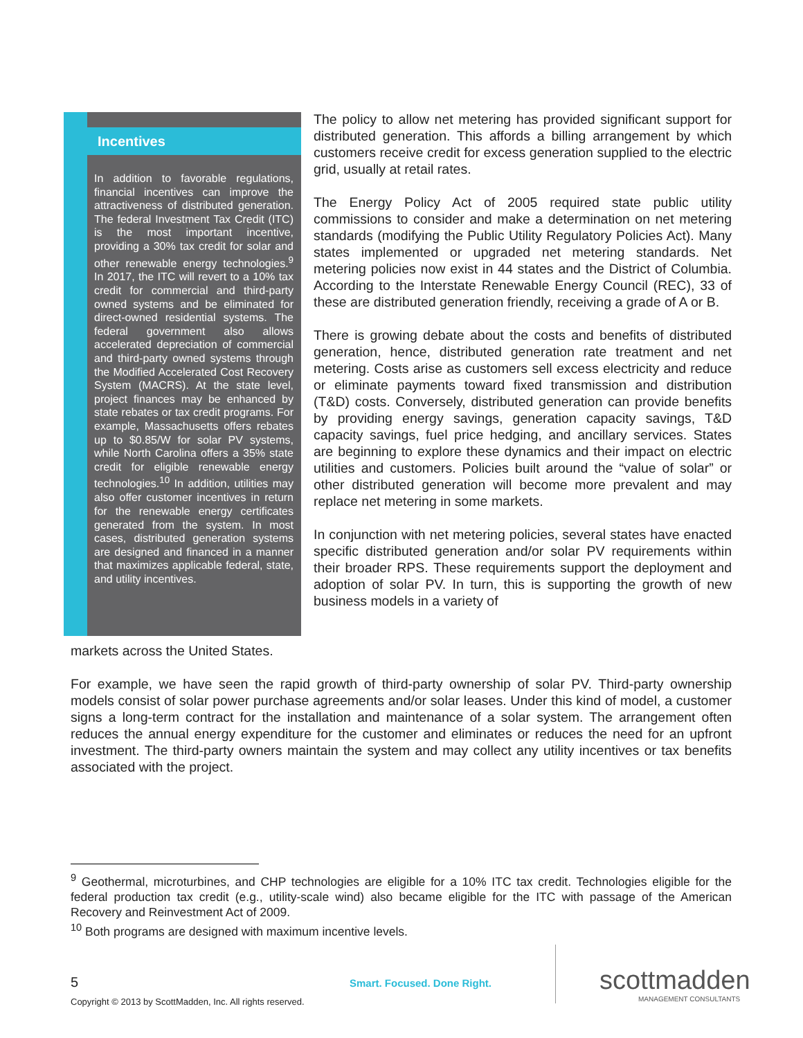Incentives
In addition to favorable regulations, financial incentives can improve the attractiveness of distributed generation. The federal Investment Tax Credit (ITC) is the most important incentive, providing a 30% tax credit for solar and other renewable energy technologies.<sup>9</sup> In 2017, the ITC will revert to a 10% tax credit for commercial and third-party owned systems and be eliminated for direct-owned residential systems. The federal government also allows accelerated depreciation of commercial and third-party owned systems through the Modified Accelerated Cost Recovery System (MACRS). At the state level, project finances may be enhanced by state rebates or tax credit programs. For example, Massachusetts offers rebates up to $0.85/W for solar PV systems, while North Carolina offers a 35% state credit for eligible renewable energy technologies.<sup>10</sup> In addition, utilities may also offer customer incentives in return for the renewable energy certificates generated from the system. In most cases, distributed generation systems are designed and financed in a manner that maximizes applicable federal, state, and utility incentives.
The policy to allow net metering has provided significant support for distributed generation. This affords a billing arrangement by which customers receive credit for excess generation supplied to the electric grid, usually at retail rates.
The Energy Policy Act of 2005 required state public utility commissions to consider and make a determination on net metering standards (modifying the Public Utility Regulatory Policies Act). Many states implemented or upgraded net metering standards. Net metering policies now exist in 44 states and the District of Columbia. According to the Interstate Renewable Energy Council (REC), 33 of these are distributed generation friendly, receiving a grade of A or B.
There is growing debate about the costs and benefits of distributed generation, hence, distributed generation rate treatment and net metering. Costs arise as customers sell excess electricity and reduce or eliminate payments toward fixed transmission and distribution (T&D) costs. Conversely, distributed generation can provide benefits by providing energy savings, generation capacity savings, T&D capacity savings, fuel price hedging, and ancillary services. States are beginning to explore these dynamics and their impact on electric utilities and customers. Policies built around the “value of solar” or other distributed generation will become more prevalent and may replace net metering in some markets.
In conjunction with net metering policies, several states have enacted specific distributed generation and/or solar PV requirements within their broader RPS. These requirements support the deployment and adoption of solar PV. In turn, this is supporting the growth of new business models in a variety of
markets across the United States.
For example, we have seen the rapid growth of third-party ownership of solar PV. Third-party ownership models consist of solar power purchase agreements and/or solar leases. Under this kind of model, a customer signs a long-term contract for the installation and maintenance of a solar system. The arrangement often reduces the annual energy expenditure for the customer and eliminates or reduces the need for an upfront investment. The third-party owners maintain the system and may collect any utility incentives or tax benefits associated with the project.
<sup>9</sup> Geothermal, microturbines, and CHP technologies are eligible for a 10% ITC tax credit. Technologies eligible for the federal production tax credit (e.g., utility-scale wind) also became eligible for the ITC with passage of the American Recovery and Reinvestment Act of 2009.
<sup>10</sup> Both programs are designed with maximum incentive levels.
5 Smart. Focused. Done Right.
scottmadden
MANAGEMENT CONSULTANTS
Copyright © 2013 by ScottMadden, Inc. All rights reserved.